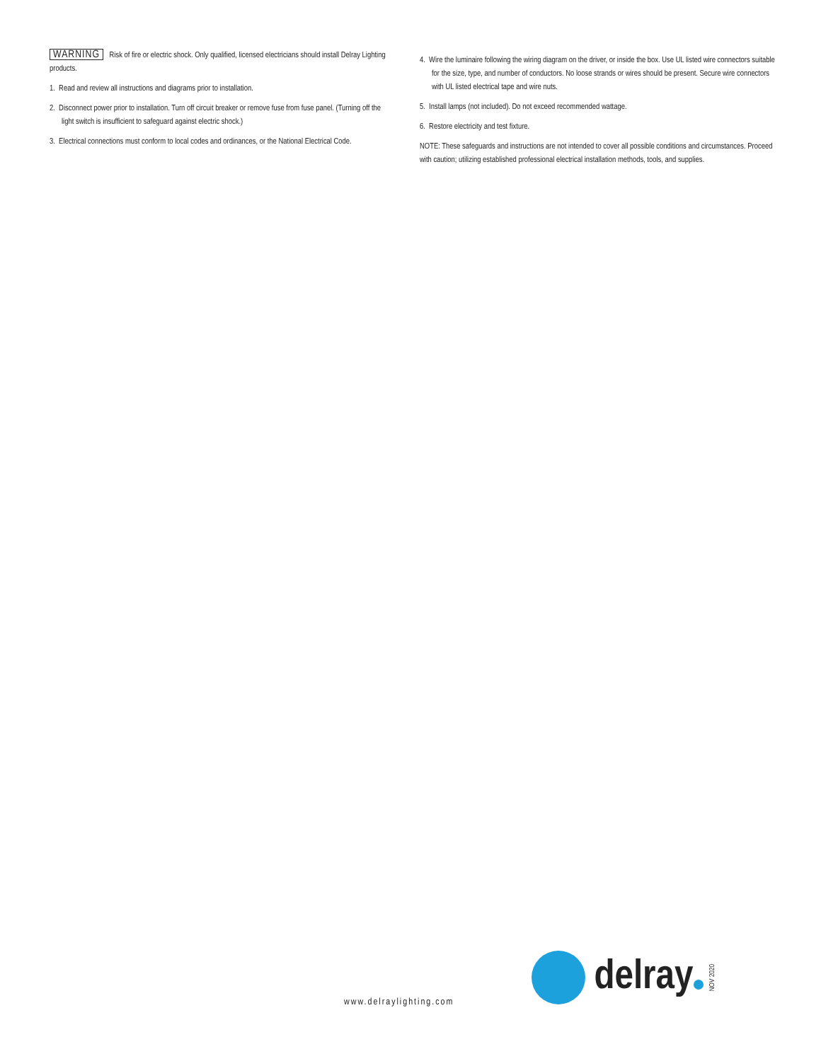WARNING Risk of fire or electric shock. Only qualified, licensed electricians should install Delray Lighting products.
1. Read and review all instructions and diagrams prior to installation.
2. Disconnect power prior to installation. Turn off circuit breaker or remove fuse from fuse panel. (Turning off the light switch is insufficient to safeguard against electric shock.)
3. Electrical connections must conform to local codes and ordinances, or the National Electrical Code.
4. Wire the luminaire following the wiring diagram on the driver, or inside the box. Use UL listed wire connectors suitable for the size, type, and number of conductors. No loose strands or wires should be present. Secure wire connectors with UL listed electrical tape and wire nuts.
5. Install lamps (not included). Do not exceed recommended wattage.
6. Restore electricity and test fixture.
NOTE: These safeguards and instructions are not intended to cover all possible conditions and circumstances. Proceed with caution; utilizing established professional electrical installation methods, tools, and supplies.
www.delraylighting.com
delray
NOV 2020